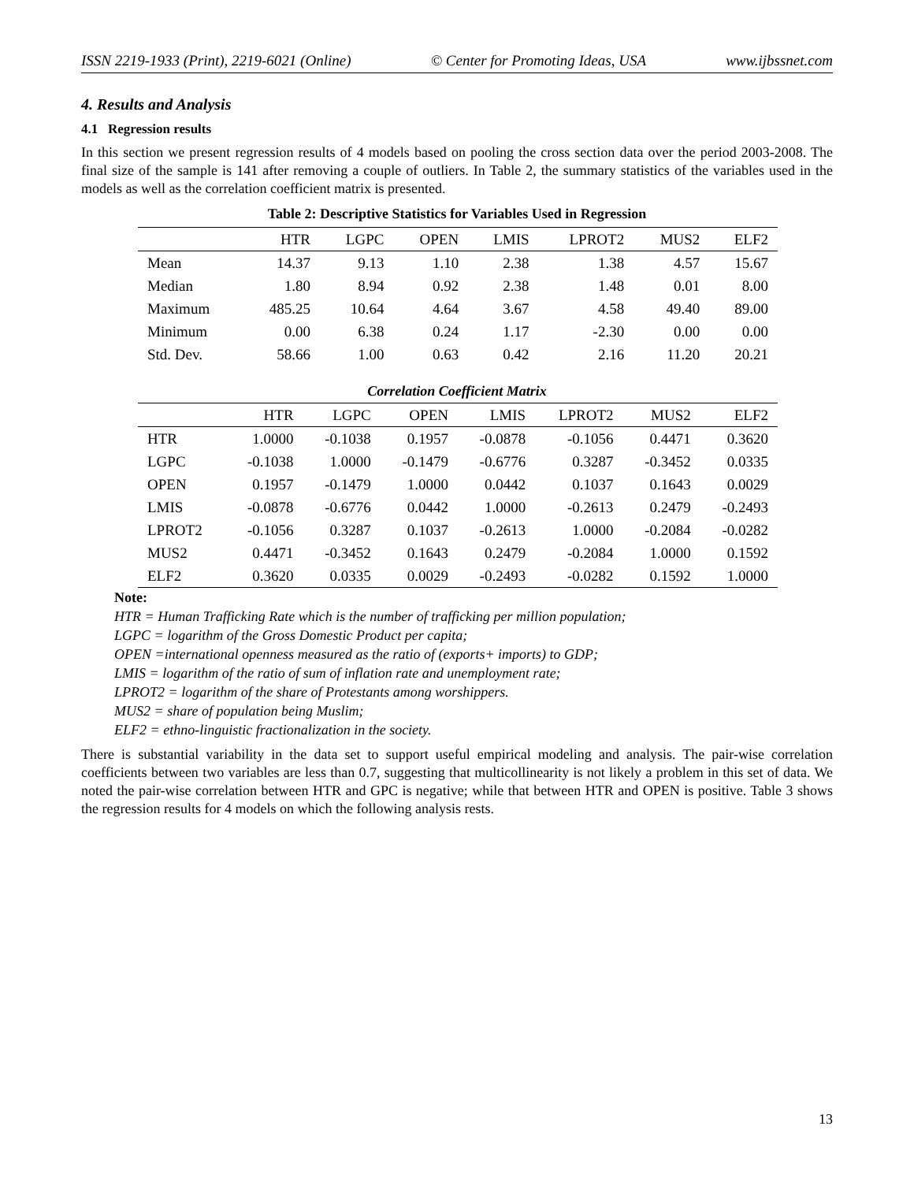ISSN 2219-1933 (Print), 2219-6021 (Online) © Center for Promoting Ideas, USA www.ijbssnet.com
4. Results and Analysis
4.1 Regression results
In this section we present regression results of 4 models based on pooling the cross section data over the period 2003-2008. The final size of the sample is 141 after removing a couple of outliers. In Table 2, the summary statistics of the variables used in the models as well as the correlation coefficient matrix is presented.
Table 2: Descriptive Statistics for Variables Used in Regression
| | HTR | LGPC | OPEN | LMIS | LPROT2 | MUS2 | ELF2 |
| --- | --- | --- | --- | --- | --- | --- | --- |
| Mean | 14.37 | 9.13 | 1.10 | 2.38 | 1.38 | 4.57 | 15.67 |
| Median | 1.80 | 8.94 | 0.92 | 2.38 | 1.48 | 0.01 | 8.00 |
| Maximum | 485.25 | 10.64 | 4.64 | 3.67 | 4.58 | 49.40 | 89.00 |
| Minimum | 0.00 | 6.38 | 0.24 | 1.17 | -2.30 | 0.00 | 0.00 |
| Std. Dev. | 58.66 | 1.00 | 0.63 | 0.42 | 2.16 | 11.20 | 20.21 |
Correlation Coefficient Matrix
| | HTR | LGPC | OPEN | LMIS | LPROT2 | MUS2 | ELF2 |
| --- | --- | --- | --- | --- | --- | --- | --- |
| HTR | 1.0000 | -0.1038 | 0.1957 | -0.0878 | -0.1056 | 0.4471 | 0.3620 |
| LGPC | -0.1038 | 1.0000 | -0.1479 | -0.6776 | 0.3287 | -0.3452 | 0.0335 |
| OPEN | 0.1957 | -0.1479 | 1.0000 | 0.0442 | 0.1037 | 0.1643 | 0.0029 |
| LMIS | -0.0878 | -0.6776 | 0.0442 | 1.0000 | -0.2613 | 0.2479 | -0.2493 |
| LPROT2 | -0.1056 | 0.3287 | 0.1037 | -0.2613 | 1.0000 | -0.2084 | -0.0282 |
| MUS2 | 0.4471 | -0.3452 | 0.1643 | 0.2479 | -0.2084 | 1.0000 | 0.1592 |
| ELF2 | 0.3620 | 0.0335 | 0.0029 | -0.2493 | -0.0282 | 0.1592 | 1.0000 |
Note:
HTR = Human Trafficking Rate which is the number of trafficking per million population;
LGPC = logarithm of the Gross Domestic Product per capita;
OPEN =international openness measured as the ratio of (exports+ imports) to GDP;
LMIS = logarithm of the ratio of sum of inflation rate and unemployment rate;
LPROT2 = logarithm of the share of Protestants among worshippers.
MUS2 = share of population being Muslim;
ELF2 = ethno-linguistic fractionalization in the society.
There is substantial variability in the data set to support useful empirical modeling and analysis. The pair-wise correlation coefficients between two variables are less than 0.7, suggesting that multicollinearity is not likely a problem in this set of data. We noted the pair-wise correlation between HTR and GPC is negative; while that between HTR and OPEN is positive. Table 3 shows the regression results for 4 models on which the following analysis rests.
13